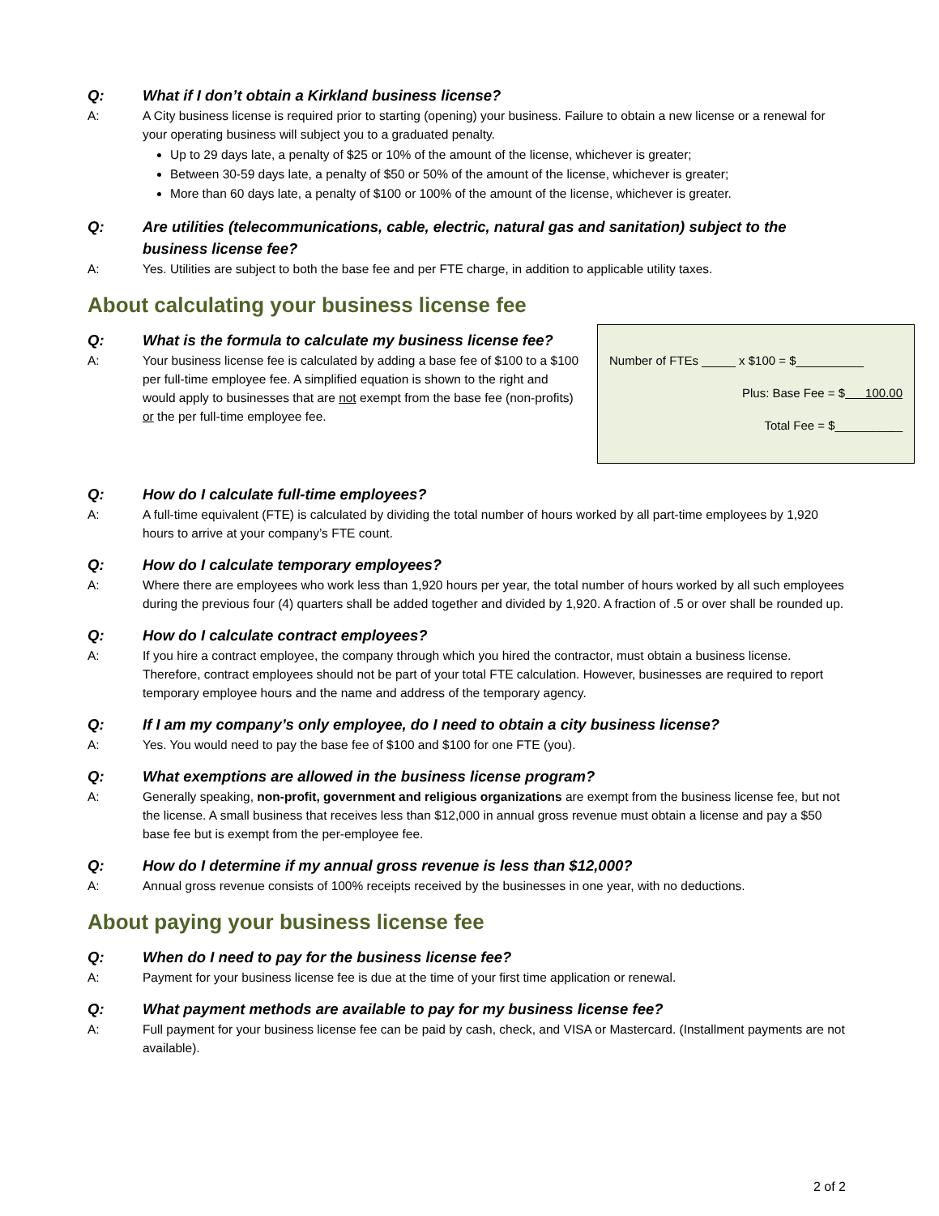Q: What if I don’t obtain a Kirkland business license?
A: A City business license is required prior to starting (opening) your business. Failure to obtain a new license or a renewal for your operating business will subject you to a graduated penalty.
Up to 29 days late, a penalty of $25 or 10% of the amount of the license, whichever is greater;
Between 30-59 days late, a penalty of $50 or 50% of the amount of the license, whichever is greater;
More than 60 days late, a penalty of $100 or 100% of the amount of the license, whichever is greater.
Q: Are utilities (telecommunications, cable, electric, natural gas and sanitation) subject to the business license fee?
A: Yes. Utilities are subject to both the base fee and per FTE charge, in addition to applicable utility taxes.
About calculating your business license fee
Number of FTEs _____ x $100 = $__________
Plus: Base Fee = $ 100.00
Total Fee = $__________
Q: What is the formula to calculate my business license fee?
A: Your business license fee is calculated by adding a base fee of $100 to a $100 per full-time employee fee. A simplified equation is shown to the right and would apply to businesses that are not exempt from the base fee (non-profits) or the per full-time employee fee.
Q: How do I calculate full-time employees?
A: A full-time equivalent (FTE) is calculated by dividing the total number of hours worked by all part-time employees by 1,920 hours to arrive at your company’s FTE count.
Q: How do I calculate temporary employees?
A: Where there are employees who work less than 1,920 hours per year, the total number of hours worked by all such employees during the previous four (4) quarters shall be added together and divided by 1,920. A fraction of .5 or over shall be rounded up.
Q: How do I calculate contract employees?
A: If you hire a contract employee, the company through which you hired the contractor, must obtain a business license. Therefore, contract employees should not be part of your total FTE calculation. However, businesses are required to report temporary employee hours and the name and address of the temporary agency.
Q: If I am my company’s only employee, do I need to obtain a city business license?
A: Yes. You would need to pay the base fee of $100 and $100 for one FTE (you).
Q: What exemptions are allowed in the business license program?
A: Generally speaking, non-profit, government and religious organizations are exempt from the business license fee, but not the license. A small business that receives less than $12,000 in annual gross revenue must obtain a license and pay a $50 base fee but is exempt from the per-employee fee.
Q: How do I determine if my annual gross revenue is less than $12,000?
A: Annual gross revenue consists of 100% receipts received by the businesses in one year, with no deductions.
About paying your business license fee
Q: When do I need to pay for the business license fee?
A: Payment for your business license fee is due at the time of your first time application or renewal.
Q: What payment methods are available to pay for my business license fee?
A: Full payment for your business license fee can be paid by cash, check, and VISA or Mastercard. (Installment payments are not available).
2 of 2